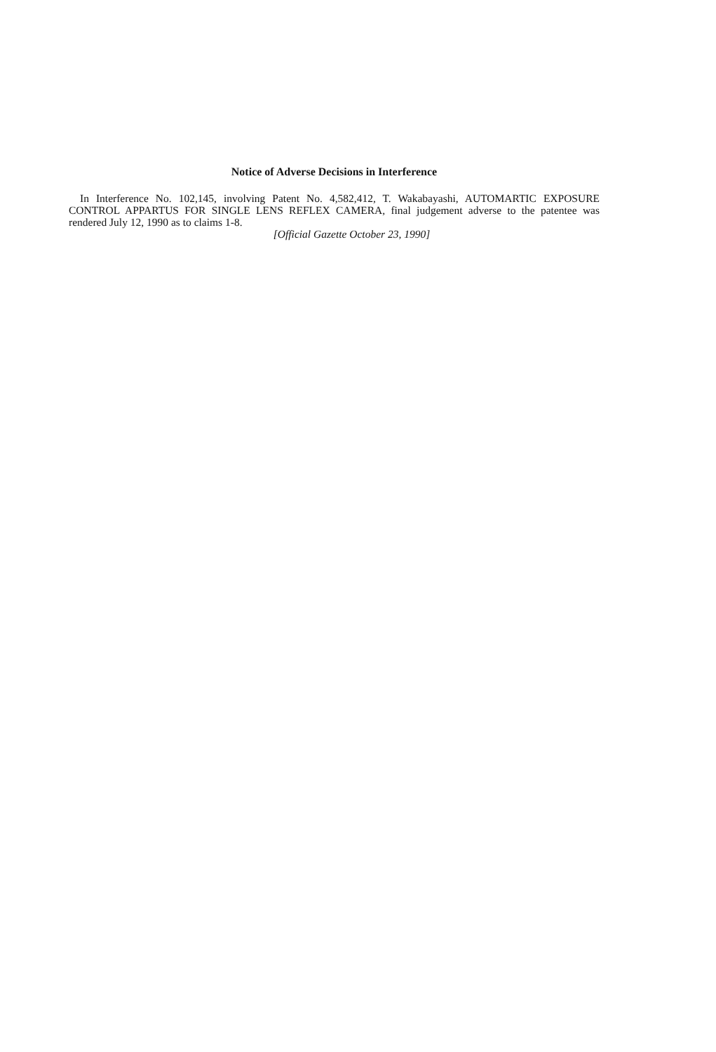Notice of Adverse Decisions in Interference
In Interference No. 102,145, involving Patent No. 4,582,412, T. Wakabayashi, AUTOMARTIC EXPOSURE CONTROL APPARTUS FOR SINGLE LENS REFLEX CAMERA, final judgement adverse to the patentee was rendered July 12, 1990 as to claims 1-8.
[Official Gazette October 23, 1990]